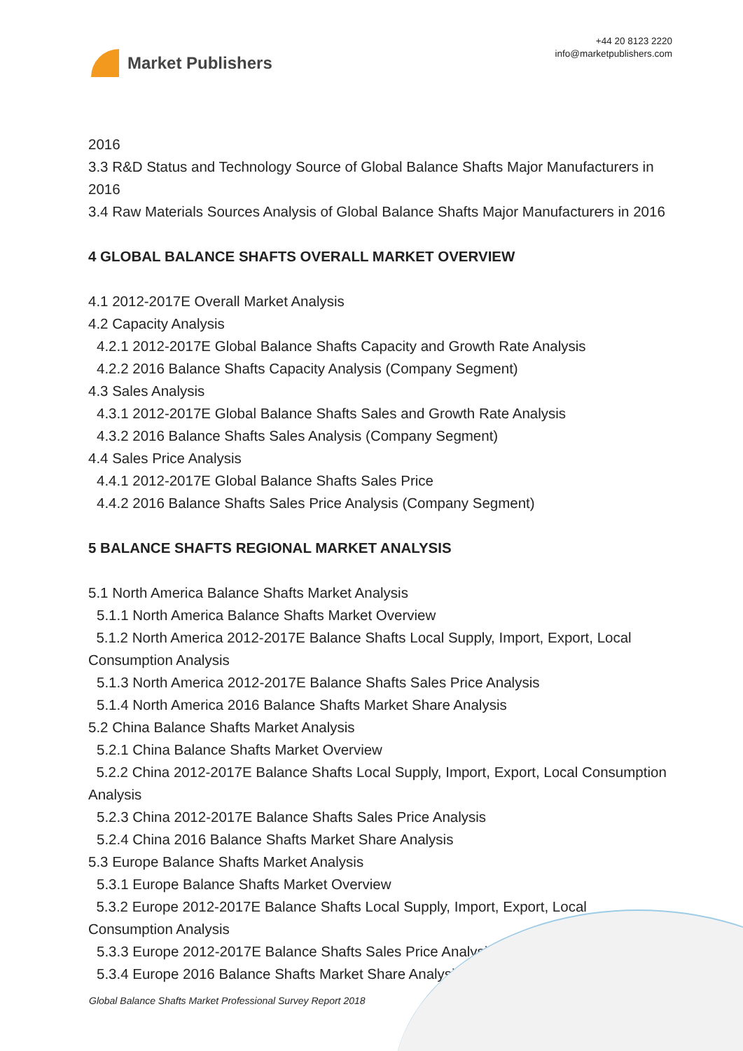Market Publishers
+44 20 8123 2220
info@marketpublishers.com
2016
3.3 R&D Status and Technology Source of Global Balance Shafts Major Manufacturers in 2016
3.4 Raw Materials Sources Analysis of Global Balance Shafts Major Manufacturers in 2016
4 GLOBAL BALANCE SHAFTS OVERALL MARKET OVERVIEW
4.1 2012-2017E Overall Market Analysis
4.2 Capacity Analysis
4.2.1 2012-2017E Global Balance Shafts Capacity and Growth Rate Analysis
4.2.2 2016 Balance Shafts Capacity Analysis (Company Segment)
4.3 Sales Analysis
4.3.1 2012-2017E Global Balance Shafts Sales and Growth Rate Analysis
4.3.2 2016 Balance Shafts Sales Analysis (Company Segment)
4.4 Sales Price Analysis
4.4.1 2012-2017E Global Balance Shafts Sales Price
4.4.2 2016 Balance Shafts Sales Price Analysis (Company Segment)
5 BALANCE SHAFTS REGIONAL MARKET ANALYSIS
5.1 North America Balance Shafts Market Analysis
5.1.1 North America Balance Shafts Market Overview
5.1.2 North America 2012-2017E Balance Shafts Local Supply, Import, Export, Local Consumption Analysis
5.1.3 North America 2012-2017E Balance Shafts Sales Price Analysis
5.1.4 North America 2016 Balance Shafts Market Share Analysis
5.2 China Balance Shafts Market Analysis
5.2.1 China Balance Shafts Market Overview
5.2.2 China 2012-2017E Balance Shafts Local Supply, Import, Export, Local Consumption Analysis
5.2.3 China 2012-2017E Balance Shafts Sales Price Analysis
5.2.4 China 2016 Balance Shafts Market Share Analysis
5.3 Europe Balance Shafts Market Analysis
5.3.1 Europe Balance Shafts Market Overview
5.3.2 Europe 2012-2017E Balance Shafts Local Supply, Import, Export, Local Consumption Analysis
5.3.3 Europe 2012-2017E Balance Shafts Sales Price Analysis
5.3.4 Europe 2016 Balance Shafts Market Share Analysis
Global Balance Shafts Market Professional Survey Report 2018